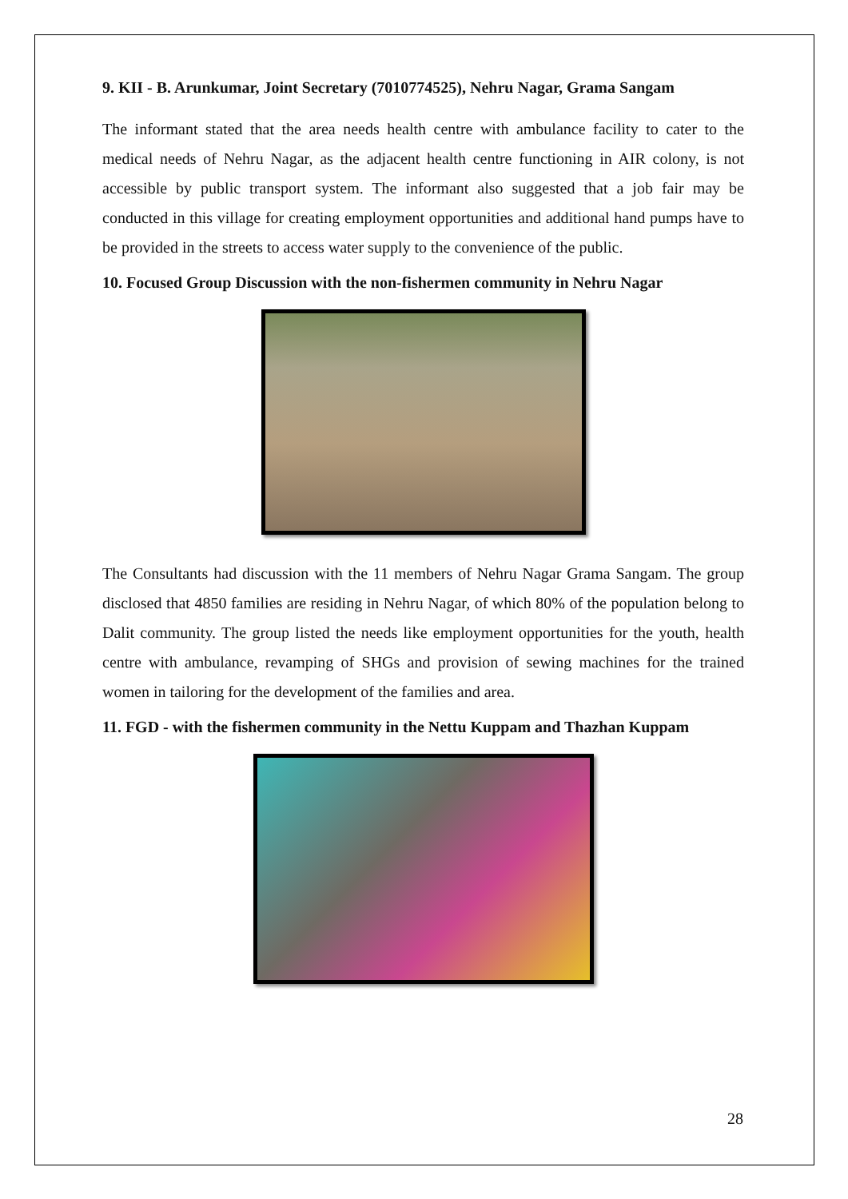9. KII - B. Arunkumar, Joint Secretary (7010774525), Nehru Nagar, Grama Sangam
The informant stated that the area needs health centre with ambulance facility to cater to the medical needs of Nehru Nagar, as the adjacent health centre functioning in AIR colony, is not accessible by public transport system. The informant also suggested that a job fair may be conducted in this village for creating employment opportunities and additional hand pumps have to be provided in the streets to access water supply to the convenience of the public.
10. Focused Group Discussion with the non-fishermen community in Nehru Nagar
The Consultants had discussion with the 11 members of Nehru Nagar Grama Sangam. The group disclosed that 4850 families are residing in Nehru Nagar, of which 80% of the population belong to Dalit community. The group listed the needs like employment opportunities for the youth, health centre with ambulance, revamping of SHGs and provision of sewing machines for the trained women in tailoring for the development of the families and area.
11. FGD - with the fishermen community in the Nettu Kuppam and Thazhan Kuppam
28